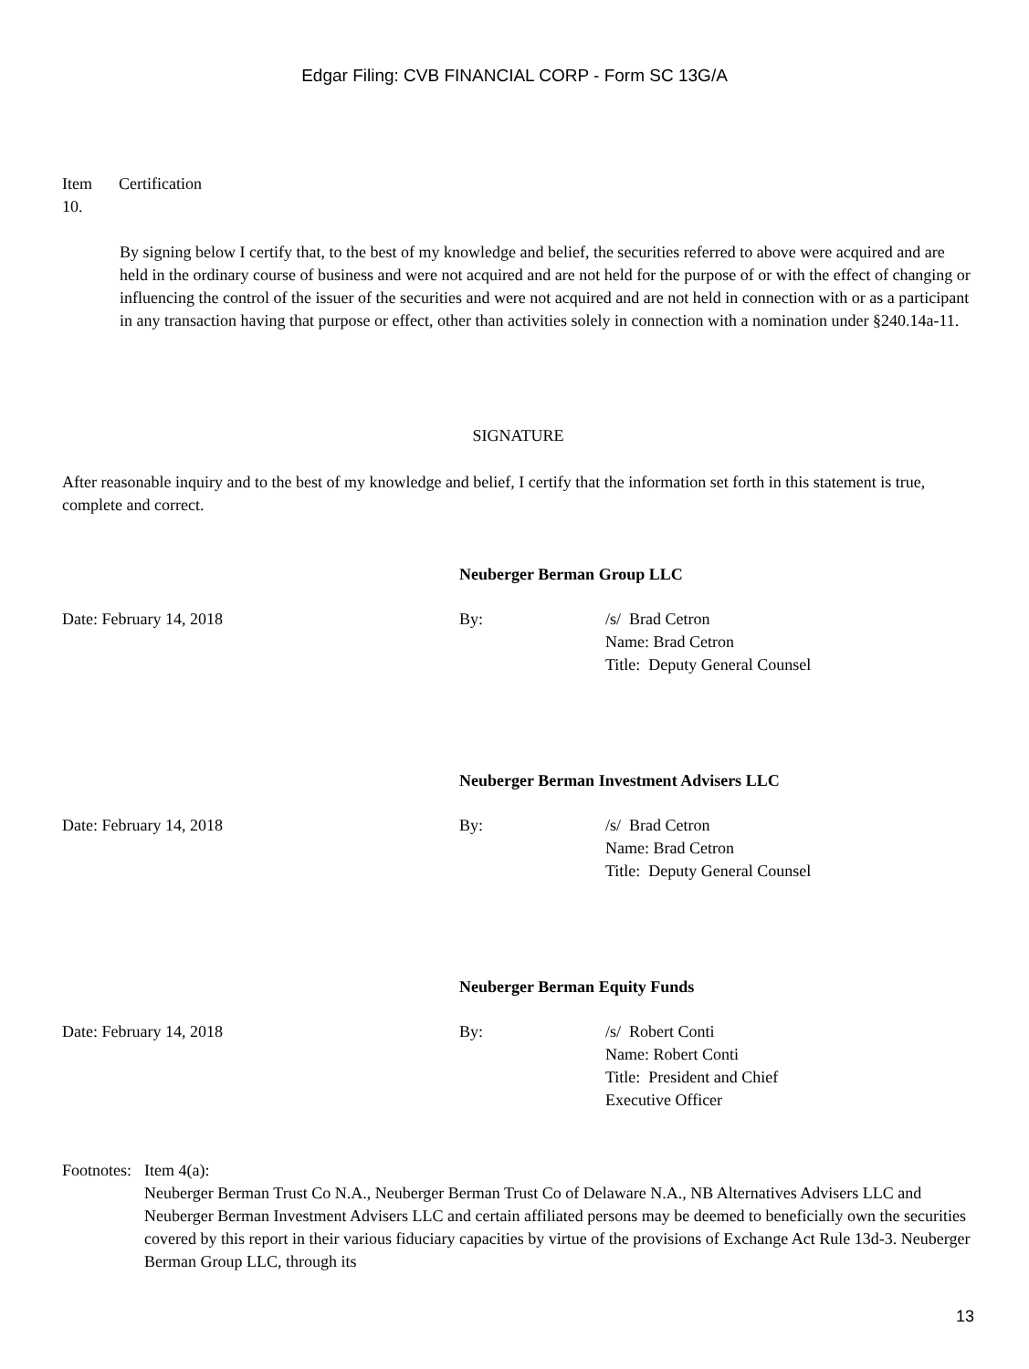Edgar Filing: CVB FINANCIAL CORP - Form SC 13G/A
Item
10.
Certification
By signing below I certify that, to the best of my knowledge and belief, the securities referred to above were acquired and are held in the ordinary course of business and were not acquired and are not held for the purpose of or with the effect of changing or influencing the control of the issuer of the securities and were not acquired and are not held in connection with or as a participant in any transaction having that purpose or effect, other than activities solely in connection with a nomination under §240.14a-11.
SIGNATURE
After reasonable inquiry and to the best of my knowledge and belief, I certify that the information set forth in this statement is true, complete and correct.
Neuberger Berman Group LLC
Date: February 14, 2018 By: /s/ Brad Cetron
Name: Brad Cetron
Title: Deputy General Counsel
Neuberger Berman Investment Advisers LLC
Date: February 14, 2018 By: /s/ Brad Cetron
Name: Brad Cetron
Title: Deputy General Counsel
Neuberger Berman Equity Funds
Date: February 14, 2018 By: /s/ Robert Conti
Name: Robert Conti
Title: President and Chief Executive Officer
Footnotes:
Item 4(a):
Neuberger Berman Trust Co N.A., Neuberger Berman Trust Co of Delaware N.A., NB Alternatives Advisers LLC and Neuberger Berman Investment Advisers LLC and certain affiliated persons may be deemed to beneficially own the securities covered by this report in their various fiduciary capacities by virtue of the provisions of Exchange Act Rule 13d-3. Neuberger Berman Group LLC, through its
13